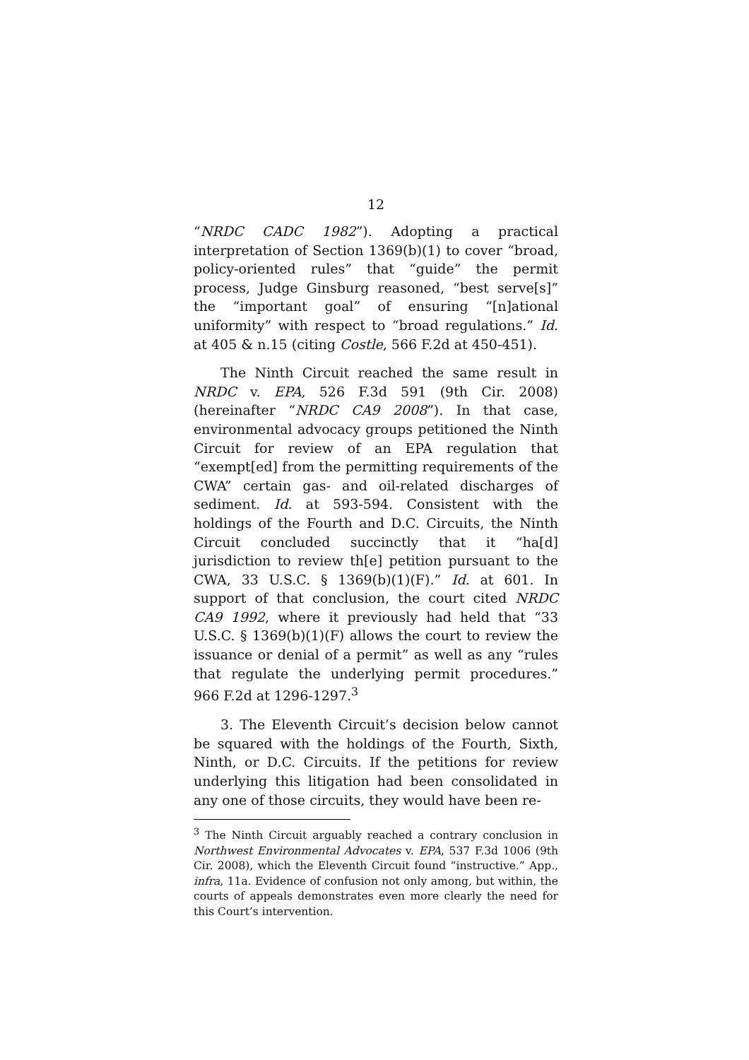12
“NRDC CADC 1982”). Adopting a practical interpretation of Section 1369(b)(1) to cover “broad, policy-oriented rules” that “guide” the permit process, Judge Ginsburg reasoned, “best serve[s]” the “important goal” of ensuring “[n]ational uniformity” with respect to “broad regulations.” Id. at 405 & n.15 (citing Costle, 566 F.2d at 450-451).
The Ninth Circuit reached the same result in NRDC v. EPA, 526 F.3d 591 (9th Cir. 2008) (hereinafter “NRDC CA9 2008”). In that case, environmental advocacy groups petitioned the Ninth Circuit for review of an EPA regulation that “exempt[ed] from the permitting requirements of the CWA” certain gas- and oil-related discharges of sediment. Id. at 593-594. Consistent with the holdings of the Fourth and D.C. Circuits, the Ninth Circuit concluded succinctly that it “ha[d] jurisdiction to review th[e] petition pursuant to the CWA, 33 U.S.C. § 1369(b)(1)(F).” Id. at 601. In support of that conclusion, the court cited NRDC CA9 1992, where it previously had held that “33 U.S.C. § 1369(b)(1)(F) allows the court to review the issuance or denial of a permit” as well as any “rules that regulate the underlying permit procedures.” 966 F.2d at 1296-1297.<sup>3</sup>
3. The Eleventh Circuit’s decision below cannot be squared with the holdings of the Fourth, Sixth, Ninth, or D.C. Circuits. If the petitions for review underlying this litigation had been consolidated in any one of those circuits, they would have been re-
<sup>3</sup> The Ninth Circuit arguably reached a contrary conclusion in Northwest Environmental Advocates v. EPA, 537 F.3d 1006 (9th Cir. 2008), which the Eleventh Circuit found “instructive.” App., infra, 11a. Evidence of confusion not only among, but within, the courts of appeals demonstrates even more clearly the need for this Court’s intervention.